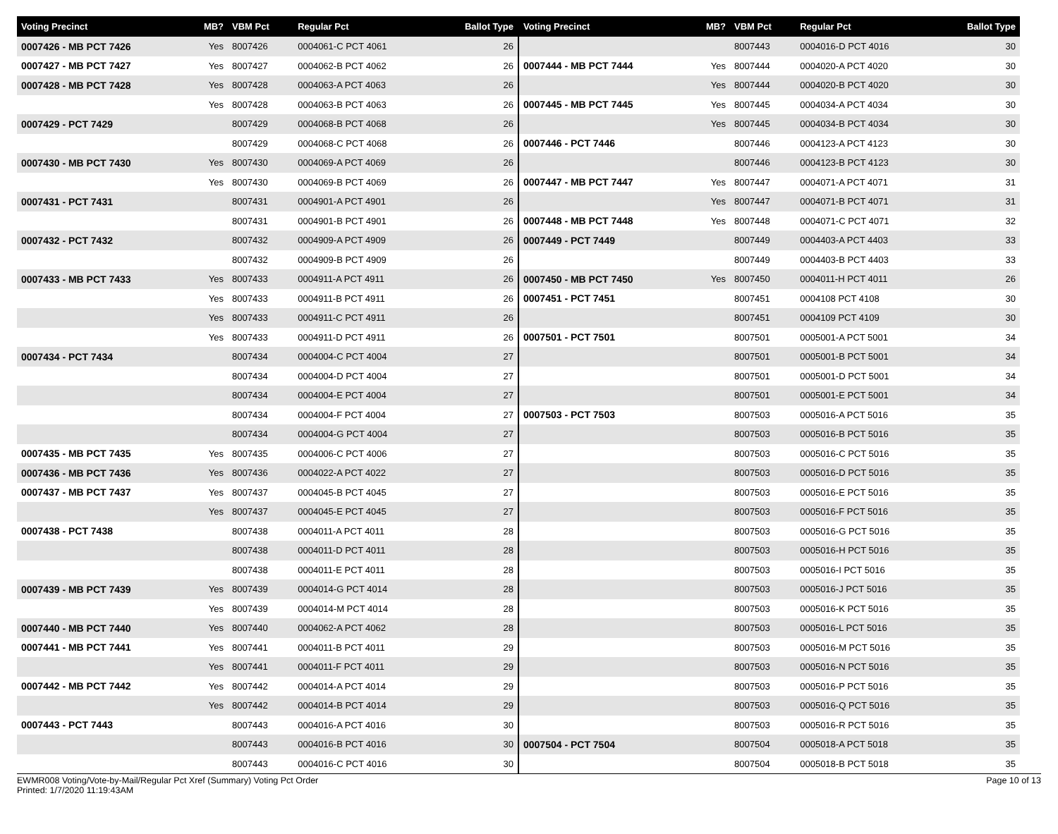| Voting Precinct | MB? | VBM Pct | Regular Pct | Ballot Type |
| --- | --- | --- | --- | --- |
| 0007426 - MB PCT 7426 | Yes | 8007426 | 0004061-C PCT 4061 | 26 |
| 0007427 - MB PCT 7427 | Yes | 8007427 | 0004062-B PCT 4062 | 26 |
| 0007428 - MB PCT 7428 | Yes | 8007428 | 0004063-A PCT 4063 | 26 |
| | Yes | 8007428 | 0004063-B PCT 4063 | 26 |
| 0007429 - PCT 7429 | | 8007429 | 0004068-B PCT 4068 | 26 |
| | | 8007429 | 0004068-C PCT 4068 | 26 |
| 0007430 - MB PCT 7430 | Yes | 8007430 | 0004069-A PCT 4069 | 26 |
| | Yes | 8007430 | 0004069-B PCT 4069 | 26 |
| 0007431 - PCT 7431 | | 8007431 | 0004901-A PCT 4901 | 26 |
| | | 8007431 | 0004901-B PCT 4901 | 26 |
| 0007432 - PCT 7432 | | 8007432 | 0004909-A PCT 4909 | 26 |
| | | 8007432 | 0004909-B PCT 4909 | 26 |
| 0007433 - MB PCT 7433 | Yes | 8007433 | 0004911-A PCT 4911 | 26 |
| | Yes | 8007433 | 0004911-B PCT 4911 | 26 |
| | Yes | 8007433 | 0004911-C PCT 4911 | 26 |
| | Yes | 8007433 | 0004911-D PCT 4911 | 26 |
| 0007434 - PCT 7434 | | 8007434 | 0004004-C PCT 4004 | 27 |
| | | 8007434 | 0004004-D PCT 4004 | 27 |
| | | 8007434 | 0004004-E PCT 4004 | 27 |
| | | 8007434 | 0004004-F PCT 4004 | 27 |
| | | 8007434 | 0004004-G PCT 4004 | 27 |
| 0007435 - MB PCT 7435 | Yes | 8007435 | 0004006-C PCT 4006 | 27 |
| 0007436 - MB PCT 7436 | Yes | 8007436 | 0004022-A PCT 4022 | 27 |
| 0007437 - MB PCT 7437 | Yes | 8007437 | 0004045-B PCT 4045 | 27 |
| | Yes | 8007437 | 0004045-E PCT 4045 | 27 |
| 0007438 - PCT 7438 | | 8007438 | 0004011-A PCT 4011 | 28 |
| | | 8007438 | 0004011-D PCT 4011 | 28 |
| | | 8007438 | 0004011-E PCT 4011 | 28 |
| 0007439 - MB PCT 7439 | Yes | 8007439 | 0004014-G PCT 4014 | 28 |
| | Yes | 8007439 | 0004014-M PCT 4014 | 28 |
| 0007440 - MB PCT 7440 | Yes | 8007440 | 0004062-A PCT 4062 | 28 |
| 0007441 - MB PCT 7441 | Yes | 8007441 | 0004011-B PCT 4011 | 29 |
| | Yes | 8007441 | 0004011-F PCT 4011 | 29 |
| 0007442 - MB PCT 7442 | Yes | 8007442 | 0004014-A PCT 4014 | 29 |
| | Yes | 8007442 | 0004014-B PCT 4014 | 29 |
| 0007443 - PCT 7443 | | 8007443 | 0004016-A PCT 4016 | 30 |
| | | 8007443 | 0004016-B PCT 4016 | 30 |
| | | 8007443 | 0004016-C PCT 4016 | 30 |
| Voting Precinct | MB? | VBM Pct | Regular Pct | Ballot Type |
| --- | --- | --- | --- | --- |
| | | 8007443 | 0004016-D PCT 4016 | 30 |
| 0007444 - MB PCT 7444 | Yes | 8007444 | 0004020-A PCT 4020 | 30 |
| | Yes | 8007444 | 0004020-B PCT 4020 | 30 |
| 0007445 - MB PCT 7445 | Yes | 8007445 | 0004034-A PCT 4034 | 30 |
| | Yes | 8007445 | 0004034-B PCT 4034 | 30 |
| 0007446 - PCT 7446 | | 8007446 | 0004123-A PCT 4123 | 30 |
| | | 8007446 | 0004123-B PCT 4123 | 30 |
| 0007447 - MB PCT 7447 | Yes | 8007447 | 0004071-A PCT 4071 | 31 |
| | Yes | 8007447 | 0004071-B PCT 4071 | 31 |
| 0007448 - MB PCT 7448 | Yes | 8007448 | 0004071-C PCT 4071 | 32 |
| 0007449 - PCT 7449 | | 8007449 | 0004403-A PCT 4403 | 33 |
| | | 8007449 | 0004403-B PCT 4403 | 33 |
| 0007450 - MB PCT 7450 | Yes | 8007450 | 0004011-H PCT 4011 | 26 |
| 0007451 - PCT 7451 | | 8007451 | 0004108 PCT 4108 | 30 |
| | | 8007451 | 0004109 PCT 4109 | 30 |
| 0007501 - PCT 7501 | | 8007501 | 0005001-A PCT 5001 | 34 |
| | | 8007501 | 0005001-B PCT 5001 | 34 |
| | | 8007501 | 0005001-D PCT 5001 | 34 |
| | | 8007501 | 0005001-E PCT 5001 | 34 |
| 0007503 - PCT 7503 | | 8007503 | 0005016-A PCT 5016 | 35 |
| | | 8007503 | 0005016-B PCT 5016 | 35 |
| | | 8007503 | 0005016-C PCT 5016 | 35 |
| | | 8007503 | 0005016-D PCT 5016 | 35 |
| | | 8007503 | 0005016-E PCT 5016 | 35 |
| | | 8007503 | 0005016-F PCT 5016 | 35 |
| | | 8007503 | 0005016-G PCT 5016 | 35 |
| | | 8007503 | 0005016-H PCT 5016 | 35 |
| | | 8007503 | 0005016-I PCT 5016 | 35 |
| | | 8007503 | 0005016-J PCT 5016 | 35 |
| | | 8007503 | 0005016-K PCT 5016 | 35 |
| | | 8007503 | 0005016-L PCT 5016 | 35 |
| | | 8007503 | 0005016-M PCT 5016 | 35 |
| | | 8007503 | 0005016-N PCT 5016 | 35 |
| | | 8007503 | 0005016-P PCT 5016 | 35 |
| | | 8007503 | 0005016-Q PCT 5016 | 35 |
| | | 8007503 | 0005016-R PCT 5016 | 35 |
| 0007504 - PCT 7504 | | 8007504 | 0005018-A PCT 5018 | 35 |
| | | 8007504 | 0005018-B PCT 5018 | 35 |
EWMR008 Voting/Vote-by-Mail/Regular Pct Xref (Summary) Voting Pct Order
Printed: 1/7/2020 11:19:43AM
Page 10 of 13